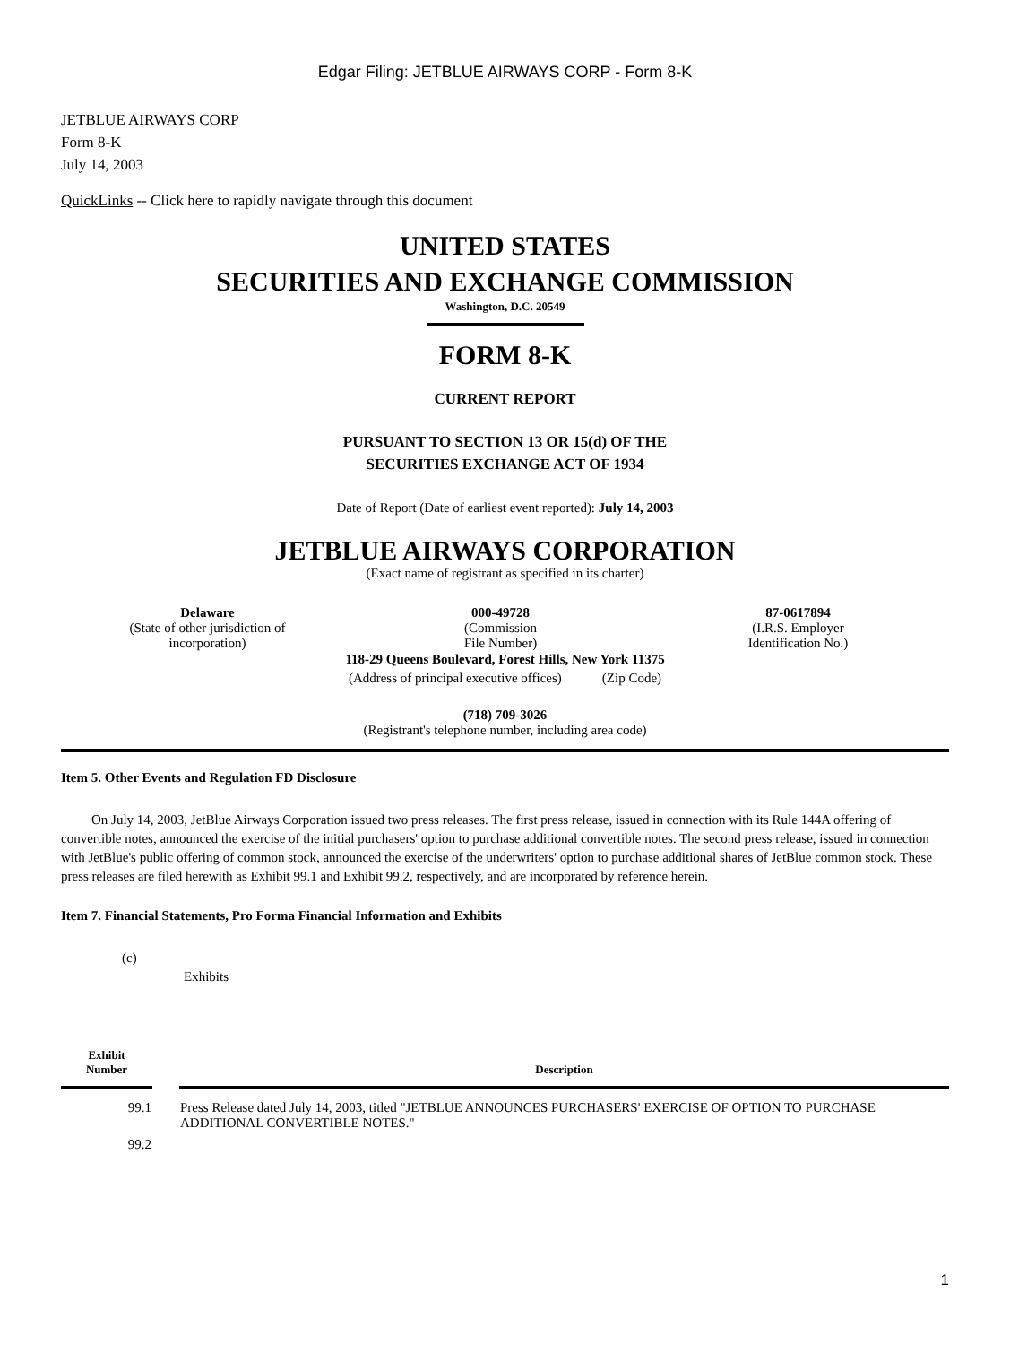Edgar Filing: JETBLUE AIRWAYS CORP - Form 8-K
JETBLUE AIRWAYS CORP
Form 8-K
July 14, 2003
QuickLinks -- Click here to rapidly navigate through this document
UNITED STATES
SECURITIES AND EXCHANGE COMMISSION
Washington, D.C. 20549
FORM 8-K
CURRENT REPORT
PURSUANT TO SECTION 13 OR 15(d) OF THE
SECURITIES EXCHANGE ACT OF 1934
Date of Report (Date of earliest event reported): July 14, 2003
JETBLUE AIRWAYS CORPORATION
(Exact name of registrant as specified in its charter)
| Delaware (State of other jurisdiction of incorporation) | 000-49728 (Commission File Number) | 87-0617894 (I.R.S. Employer Identification No.) |
118-29 Queens Boulevard, Forest Hills, New York 11375
(Address of principal executive offices) (Zip Code)
(718) 709-3026
(Registrant's telephone number, including area code)
Item 5. Other Events and Regulation FD Disclosure
On July 14, 2003, JetBlue Airways Corporation issued two press releases. The first press release, issued in connection with its Rule 144A offering of convertible notes, announced the exercise of the initial purchasers' option to purchase additional convertible notes. The second press release, issued in connection with JetBlue's public offering of common stock, announced the exercise of the underwriters' option to purchase additional shares of JetBlue common stock. These press releases are filed herewith as Exhibit 99.1 and Exhibit 99.2, respectively, and are incorporated by reference herein.
Item 7. Financial Statements, Pro Forma Financial Information and Exhibits
(c)
Exhibits
| Exhibit Number | | Description |
| 99.1 | | Press Release dated July 14, 2003, titled "JETBLUE ANNOUNCES PURCHASERS' EXERCISE OF OPTION TO PURCHASE ADDITIONAL CONVERTIBLE NOTES." |
| 99.2 | | |
1